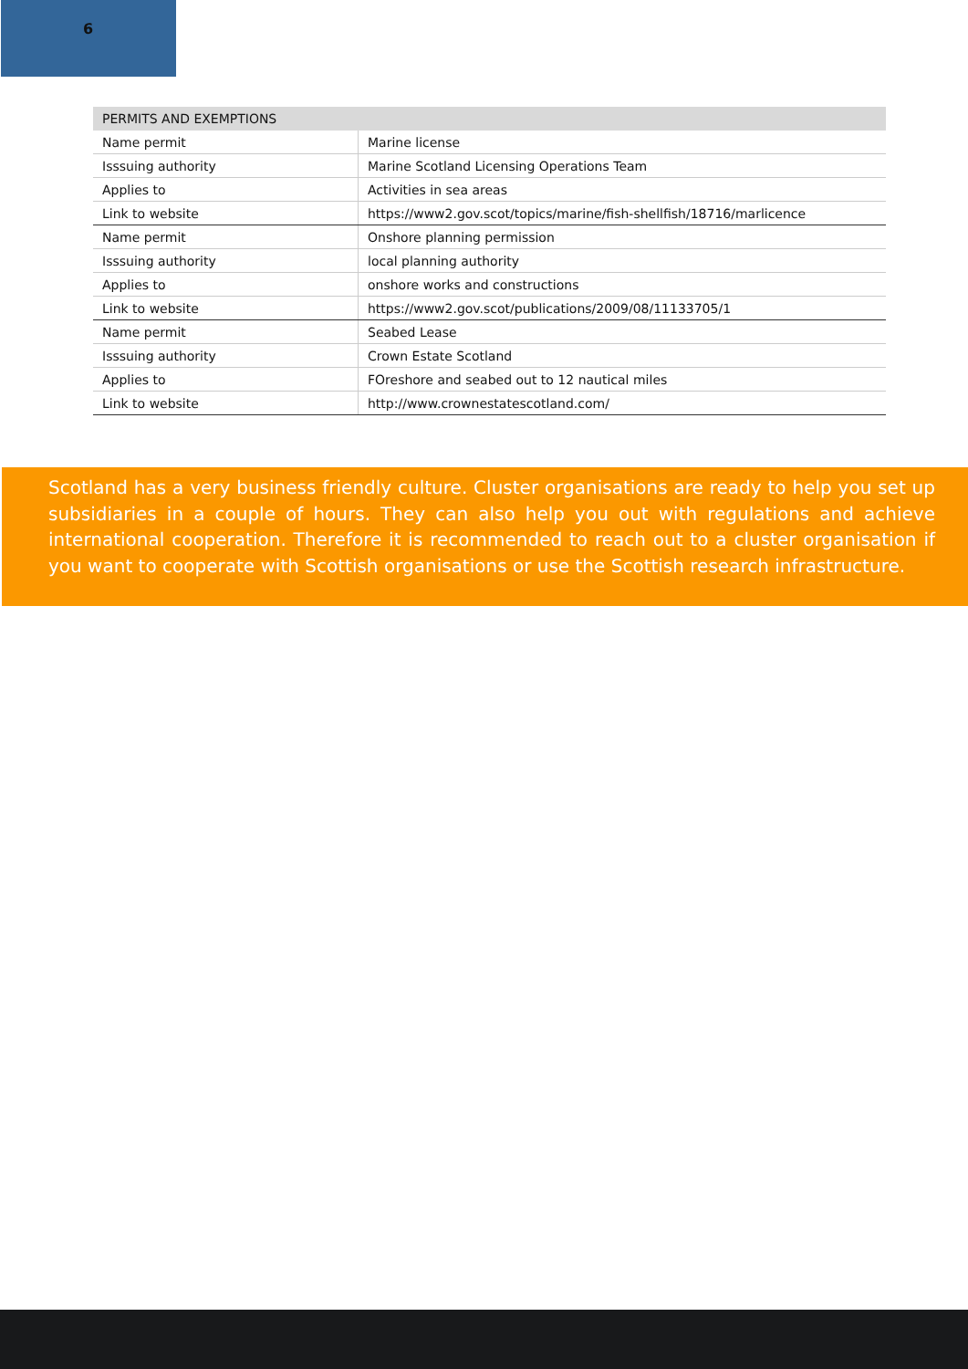6
| PERMITS AND EXEMPTIONS | |
| --- | --- |
| Name permit | Marine license |
| Isssuing authority | Marine Scotland Licensing Operations Team |
| Applies to | Activities in sea areas |
| Link to website | https://www2.gov.scot/topics/marine/fish-shellfish/18716/marlicence |
| Name permit | Onshore planning permission |
| Isssuing authority | local planning authority |
| Applies to | onshore works and constructions |
| Link to website | https://www2.gov.scot/publications/2009/08/11133705/1 |
| Name permit | Seabed Lease |
| Isssuing authority | Crown Estate Scotland |
| Applies to | FOreshore and seabed out to 12 nautical miles |
| Link to website | http://www.crownestatescotland.com/ |
Scotland has a very business friendly culture. Cluster organisations are ready to help you set up subsidiaries in a couple of hours. They can also help you out with regulations and achieve international cooperation. Therefore it is recommended to reach out to a cluster organisation if you want to cooperate with Scottish organisations or use the Scottish research infrastructure.